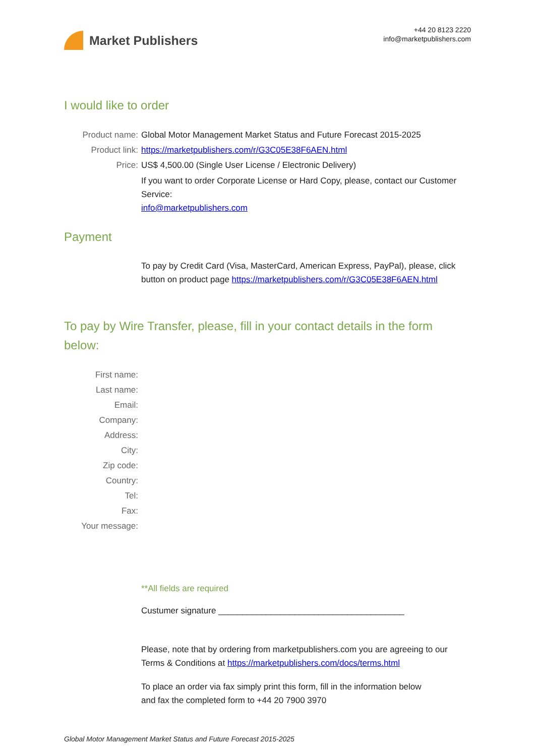Market Publishers
+44 20 8123 2220
info@marketpublishers.com
I would like to order
Product name: Global Motor Management Market Status and Future Forecast 2015-2025
Product link: https://marketpublishers.com/r/G3C05E38F6AEN.html
Price: US$ 4,500.00 (Single User License / Electronic Delivery)
If you want to order Corporate License or Hard Copy, please, contact our Customer Service:
info@marketpublishers.com
Payment
To pay by Credit Card (Visa, MasterCard, American Express, PayPal), please, click button on product page https://marketpublishers.com/r/G3C05E38F6AEN.html
To pay by Wire Transfer, please, fill in your contact details in the form below:
First name:
Last name:
Email:
Company:
Address:
City:
Zip code:
Country:
Tel:
Fax:
Your message:
**All fields are required
Custumer signature _______________________________________
Please, note that by ordering from marketpublishers.com you are agreeing to our Terms & Conditions at https://marketpublishers.com/docs/terms.html
To place an order via fax simply print this form, fill in the information below
and fax the completed form to +44 20 7900 3970
Global Motor Management Market Status and Future Forecast 2015-2025